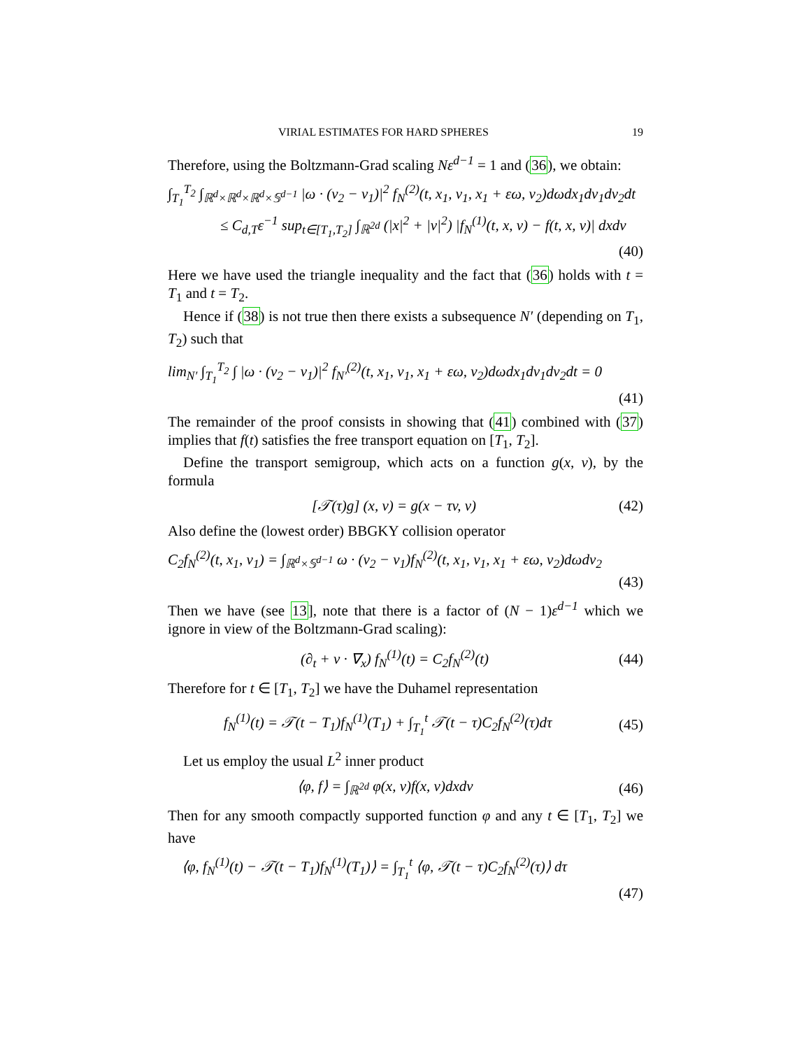VIRIAL ESTIMATES FOR HARD SPHERES 19
Therefore, using the Boltzmann-Grad scaling Nε<sup>d−1</sup> = 1 and (36), we obtain:
∫<sub>T<sub>1</sub></sub><sup>T<sub>2</sub></sup> ∫<sub>ℝ<sup>d</sup>×ℝ<sup>d</sup>×ℝ<sup>d</sup>×𝕊<sup>d−1</sup></sub> |ω · (v<sub>2</sub> − v<sub>1</sub>)|<sup>2</sup> f<sub>N</sub><sup>(2)</sup>(t, x<sub>1</sub>, v<sub>1</sub>, x<sub>1</sub> + εω, v<sub>2</sub>)dωdx<sub>1</sub>dv<sub>1</sub>dv<sub>2</sub>dt
≤ C<sub>d,T</sub>ε<sup>−1</sup> sup<sub>t∈[T<sub>1</sub>,T<sub>2</sub>]</sub> ∫<sub>ℝ<sup>2d</sup></sub> (|x|<sup>2</sup> + |v|<sup>2</sup>) |f<sub>N</sub><sup>(1)</sup>(t, x, v) − f(t, x, v)| dxdv
(40)
Here we have used the triangle inequality and the fact that (36) holds with t = T<sub>1</sub> and t = T<sub>2</sub>.
Hence if (38) is not true then there exists a subsequence N′ (depending on T<sub>1</sub>, T<sub>2</sub>) such that
lim<sub>N′</sub> ∫<sub>T<sub>1</sub></sub><sup>T<sub>2</sub></sup> ∫ |ω · (v<sub>2</sub> − v<sub>1</sub>)|<sup>2</sup> f<sub>N′</sub><sup>(2)</sup>(t, x<sub>1</sub>, v<sub>1</sub>, x<sub>1</sub> + εω, v<sub>2</sub>)dωdx<sub>1</sub>dv<sub>1</sub>dv<sub>2</sub>dt = 0
(41)
The remainder of the proof consists in showing that (41) combined with (37) implies that f(t) satisfies the free transport equation on [T<sub>1</sub>, T<sub>2</sub>].
Define the transport semigroup, which acts on a function g(x, v), by the formula
[𝒯(τ)g] (x, v) = g(x − τv, v) (42)
Also define the (lowest order) BBGKY collision operator
C<sub>2</sub>f<sub>N</sub><sup>(2)</sup>(t, x<sub>1</sub>, v<sub>1</sub>) = ∫<sub>ℝ<sup>d</sup>×𝕊<sup>d−1</sup></sub> ω · (v<sub>2</sub> − v<sub>1</sub>)f<sub>N</sub><sup>(2)</sup>(t, x<sub>1</sub>, v<sub>1</sub>, x<sub>1</sub> + εω, v<sub>2</sub>)dωdv<sub>2</sub>
(43)
Then we have (see 13], note that there is a factor of (N − 1)ε<sup>d−1</sup> which we ignore in view of the Boltzmann-Grad scaling):
(∂<sub>t</sub> + v · ∇<sub>x</sub>) f<sub>N</sub><sup>(1)</sup>(t) = C<sub>2</sub>f<sub>N</sub><sup>(2)</sup>(t) (44)
Therefore for t ∈ [T<sub>1</sub>, T<sub>2</sub>] we have the Duhamel representation
f<sub>N</sub><sup>(1)</sup>(t) = 𝒯(t − T<sub>1</sub>)f<sub>N</sub><sup>(1)</sup>(T<sub>1</sub>) + ∫<sub>T<sub>1</sub></sub><sup>t</sup> 𝒯(t − τ)C<sub>2</sub>f<sub>N</sub><sup>(2)</sup>(τ)dτ (45)
Let us employ the usual L<sup>2</sup> inner product
⟨φ, f⟩ = ∫<sub>ℝ<sup>2d</sup></sub> φ(x, v)f(x, v)dxdv (46)
Then for any smooth compactly supported function φ and any t ∈ [T<sub>1</sub>, T<sub>2</sub>] we have
⟨φ, f<sub>N</sub><sup>(1)</sup>(t) − 𝒯(t − T<sub>1</sub>)f<sub>N</sub><sup>(1)</sup>(T<sub>1</sub>)⟩ = ∫<sub>T<sub>1</sub></sub><sup>t</sup> ⟨φ, 𝒯(t − τ)C<sub>2</sub>f<sub>N</sub><sup>(2)</sup>(τ)⟩ dτ
(47)